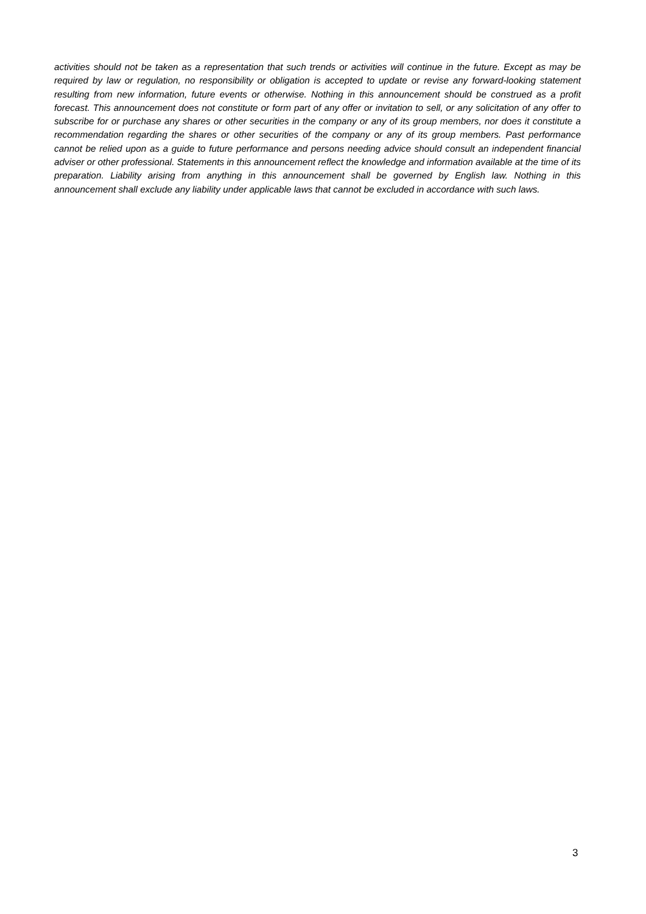activities should not be taken as a representation that such trends or activities will continue in the future. Except as may be required by law or regulation, no responsibility or obligation is accepted to update or revise any forward-looking statement resulting from new information, future events or otherwise. Nothing in this announcement should be construed as a profit forecast. This announcement does not constitute or form part of any offer or invitation to sell, or any solicitation of any offer to subscribe for or purchase any shares or other securities in the company or any of its group members, nor does it constitute a recommendation regarding the shares or other securities of the company or any of its group members. Past performance cannot be relied upon as a guide to future performance and persons needing advice should consult an independent financial adviser or other professional. Statements in this announcement reflect the knowledge and information available at the time of its preparation. Liability arising from anything in this announcement shall be governed by English law. Nothing in this announcement shall exclude any liability under applicable laws that cannot be excluded in accordance with such laws.
3